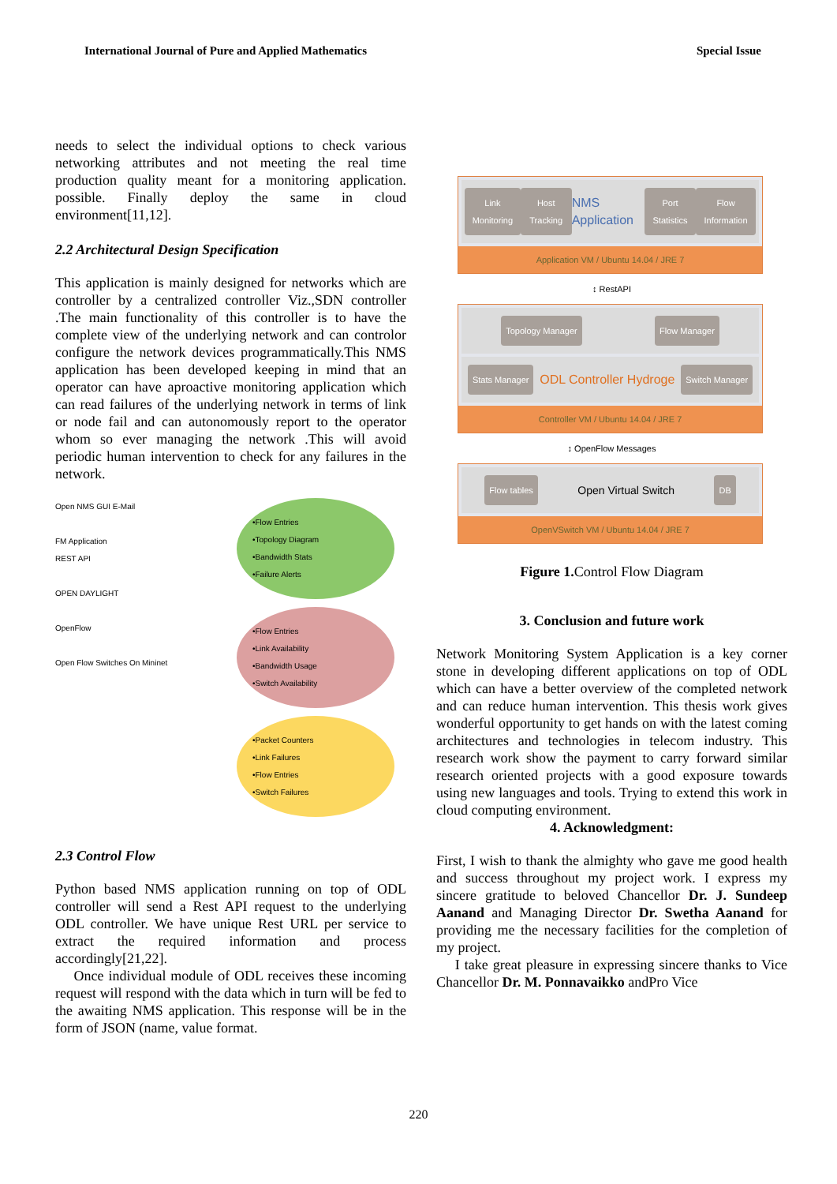International Journal of Pure and Applied Mathematics Special Issue
needs to select the individual options to check various networking attributes and not meeting the real time production quality meant for a monitoring application. possible. Finally deploy the same in cloud environment[11,12].
2.2 Architectural Design Specification
This application is mainly designed for networks which are controller by a centralized controller Viz.,SDN controller .The main functionality of this controller is to have the complete view of the underlying network and can controlor configure the network devices programmatically.This NMS application has been developed keeping in mind that an operator can have aproactive monitoring application which can read failures of the underlying network in terms of link or node fail and can autonomously report to the operator whom so ever managing the network .This will avoid periodic human intervention to check for any failures in the network.
Open NMS GUI E-Mail
FM Application
REST API
OPEN DAYLIGHT
OpenFlow
Open Flow Switches On Mininet
•Flow Entries
•Topology Diagram
•Bandwidth Stats
•Failure Alerts
•Flow Entries
•Link Availability
•Bandwidth Usage
•Switch Availability
•Packet Counters
•Link Failures
•Flow Entries
•Switch Failures
2.3 Control Flow
Python based NMS application running on top of ODL controller will send a Rest API request to the underlying ODL controller. We have unique Rest URL per service to extract the required information and process accordingly[21,22].
Once individual module of ODL receives these incoming request will respond with the data which in turn will be fed to the awaiting NMS application. This response will be in the form of JSON (name, value format.
Link Monitoring Host Tracking NMS Application Port Statistics Flow Information
Application VM / Ubuntu 14.04 / JRE 7
↕ RestAPI
Topology Manager Flow Manager
Stats Manager ODL Controller Hydroge Switch Manager
Controller VM / Ubuntu 14.04 / JRE 7
↕ OpenFlow Messages
Flow tables Open Virtual Switch DB
OpenVSwitch VM / Ubuntu 14.04 / JRE 7
Figure 1. Control Flow Diagram
3. Conclusion and future work
Network Monitoring System Application is a key corner stone in developing different applications on top of ODL which can have a better overview of the completed network and can reduce human intervention. This thesis work gives wonderful opportunity to get hands on with the latest coming architectures and technologies in telecom industry. This research work show the payment to carry forward similar research oriented projects with a good exposure towards using new languages and tools. Trying to extend this work in cloud computing environment.
4. Acknowledgment:
First, I wish to thank the almighty who gave me good health and success throughout my project work. I express my sincere gratitude to beloved Chancellor Dr. J. Sundeep Aanand and Managing Director Dr. Swetha Aanand for providing me the necessary facilities for the completion of my project.
I take great pleasure in expressing sincere thanks to Vice Chancellor Dr. M. Ponnavaikko andPro Vice
220